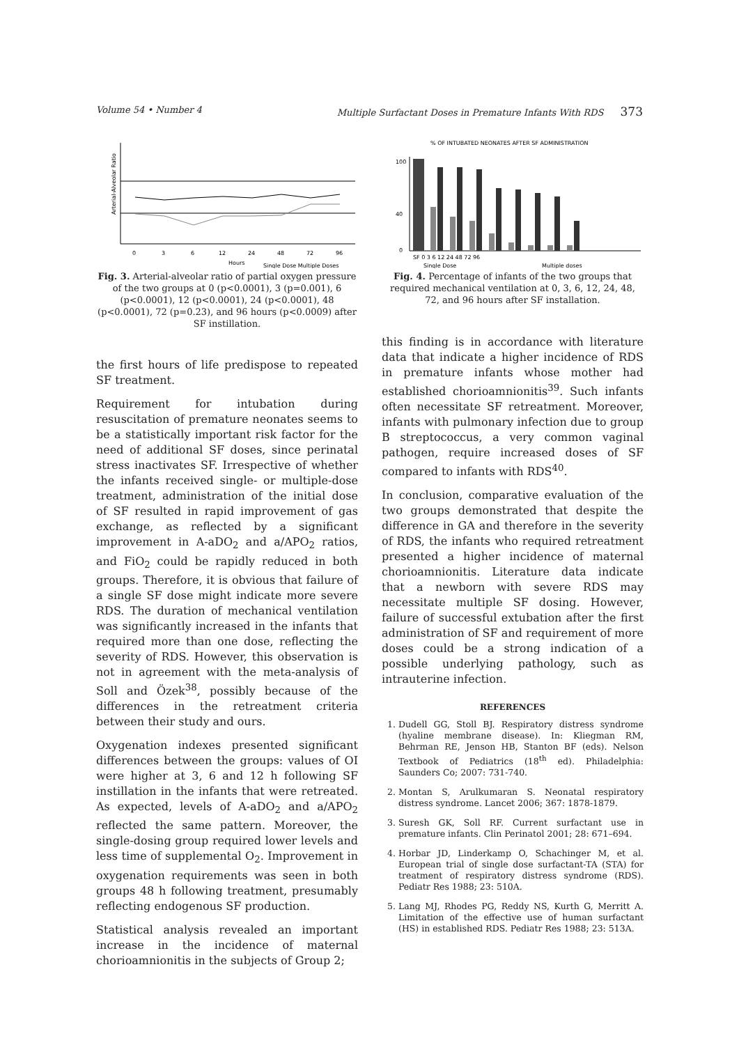Volume 54 • Number 4 Multiple Surfactant Doses in Premature Infants With RDS 373
Arterial-Alveolar Ratio
0
3
6
12
24
48
72
96
Hours
Single Dose Multiple Doses
Fig. 3. Arterial-alveolar ratio of partial oxygen pressure of the two groups at 0 (p<0.0001), 3 (p=0.001), 6 (p<0.0001), 12 (p<0.0001), 24 (p<0.0001), 48 (p<0.0001), 72 (p=0.23), and 96 hours (p<0.0009) after SF instillation.
the first hours of life predispose to repeated SF treatment.
Requirement for intubation during resuscitation of premature neonates seems to be a statistically important risk factor for the need of additional SF doses, since perinatal stress inactivates SF. Irrespective of whether the infants received single- or multiple-dose treatment, administration of the initial dose of SF resulted in rapid improvement of gas exchange, as reflected by a significant improvement in A-aDO<sub>2</sub> and a/APO<sub>2</sub> ratios, and FiO<sub>2</sub> could be rapidly reduced in both groups. Therefore, it is obvious that failure of a single SF dose might indicate more severe RDS. The duration of mechanical ventilation was significantly increased in the infants that required more than one dose, reflecting the severity of RDS. However, this observation is not in agreement with the meta-analysis of Soll and Özek<sup>38</sup>, possibly because of the differences in the retreatment criteria between their study and ours.
Oxygenation indexes presented significant differences between the groups: values of OI were higher at 3, 6 and 12 h following SF instillation in the infants that were retreated. As expected, levels of A-aDO<sub>2</sub> and a/APO<sub>2</sub> reflected the same pattern. Moreover, the single-dosing group required lower levels and less time of supplemental O<sub>2</sub>. Improvement in oxygenation requirements was seen in both groups 48 h following treatment, presumably reflecting endogenous SF production.
Statistical analysis revealed an important increase in the incidence of maternal chorioamnionitis in the subjects of Group 2;
% OF INTUBATED NEONATES AFTER SF ADMINISTRATION
100
40
0
SF 0 3 6 12 24 48 72 96
Single Dose
Multiple doses
Fig. 4. Percentage of infants of the two groups that required mechanical ventilation at 0, 3, 6, 12, 24, 48, 72, and 96 hours after SF installation.
this finding is in accordance with literature data that indicate a higher incidence of RDS in premature infants whose mother had established chorioamnionitis<sup>39</sup>. Such infants often necessitate SF retreatment. Moreover, infants with pulmonary infection due to group B streptococcus, a very common vaginal pathogen, require increased doses of SF compared to infants with RDS<sup>40</sup>.
In conclusion, comparative evaluation of the two groups demonstrated that despite the difference in GA and therefore in the severity of RDS, the infants who required retreatment presented a higher incidence of maternal chorioamnionitis. Literature data indicate that a newborn with severe RDS may necessitate multiple SF dosing. However, failure of successful extubation after the first administration of SF and requirement of more doses could be a strong indication of a possible underlying pathology, such as intrauterine infection.
REFERENCES
1. Dudell GG, Stoll BJ. Respiratory distress syndrome (hyaline membrane disease). In: Kliegman RM, Behrman RE, Jenson HB, Stanton BF (eds). Nelson Textbook of Pediatrics (18<sup>th</sup> ed). Philadelphia: Saunders Co; 2007: 731-740.
2. Montan S, Arulkumaran S. Neonatal respiratory distress syndrome. Lancet 2006; 367: 1878-1879.
3. Suresh GK, Soll RF. Current surfactant use in premature infants. Clin Perinatol 2001; 28: 671–694.
4. Horbar JD, Linderkamp O, Schachinger M, et al. European trial of single dose surfactant-TA (STA) for treatment of respiratory distress syndrome (RDS). Pediatr Res 1988; 23: 510A.
5. Lang MJ, Rhodes PG, Reddy NS, Kurth G, Merritt A. Limitation of the effective use of human surfactant (HS) in established RDS. Pediatr Res 1988; 23: 513A.